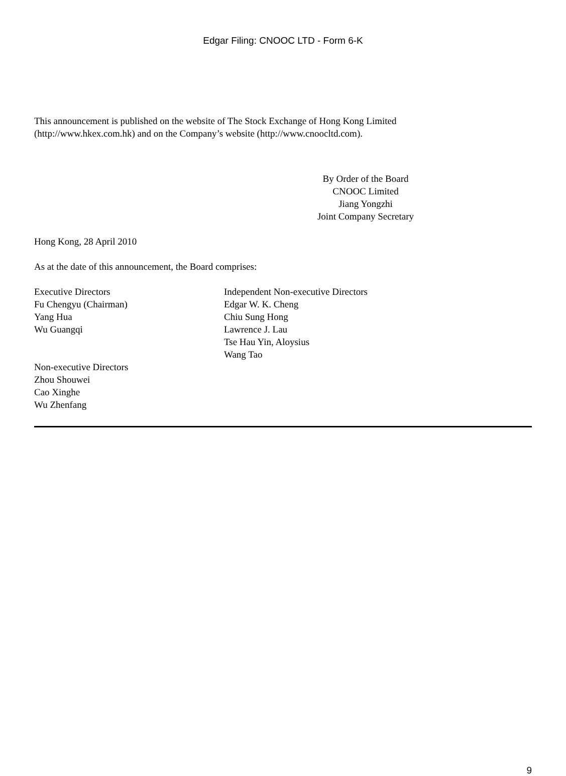Edgar Filing: CNOOC LTD - Form 6-K
This announcement is published on the website of The Stock Exchange of Hong Kong Limited
(http://www.hkex.com.hk) and on the Company’s website (http://www.cnoocltd.com).
By Order of the Board
CNOOC Limited
Jiang Yongzhi
Joint Company Secretary
Hong Kong, 28 April 2010
As at the date of this announcement, the Board comprises:
Executive Directors
Fu Chengyu (Chairman)
Yang Hua
Wu Guangqi
Independent Non-executive Directors
Edgar W. K. Cheng
Chiu Sung Hong
Lawrence J. Lau
Tse Hau Yin, Aloysius
Wang Tao
Non-executive Directors
Zhou Shouwei
Cao Xinghe
Wu Zhenfang
9